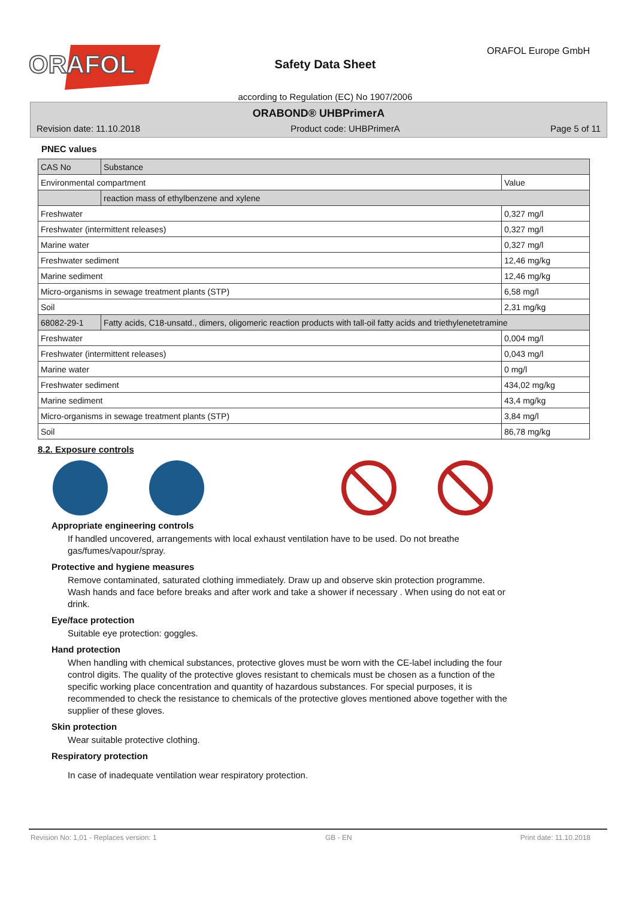ORAFOL
Safety Data Sheet
according to Regulation (EC) No 1907/2006
ORAFOL Europe GmbH
ORABOND® UHBPrimerA
Revision date: 11.10.2018 Product code: UHBPrimerA Page 5 of 11
PNEC values
| CAS No | Substance | |
| Environmental compartment | | Value |
| | reaction mass of ethylbenzene and xylene | |
| Freshwater | | 0,327 mg/l |
| Freshwater (intermittent releases) | | 0,327 mg/l |
| Marine water | | 0,327 mg/l |
| Freshwater sediment | | 12,46 mg/kg |
| Marine sediment | | 12,46 mg/kg |
| Micro-organisms in sewage treatment plants (STP) | | 6,58 mg/l |
| Soil | | 2,31 mg/kg |
| 68082-29-1 | Fatty acids, C18-unsatd., dimers, oligomeric reaction products with tall-oil fatty acids and triethylenetetramine | |
| Freshwater | | 0,004 mg/l |
| Freshwater (intermittent releases) | | 0,043 mg/l |
| Marine water | | 0 mg/l |
| Freshwater sediment | | 434,02 mg/kg |
| Marine sediment | | 43,4 mg/kg |
| Micro-organisms in sewage treatment plants (STP) | | 3,84 mg/l |
| Soil | | 86,78 mg/kg |
8.2. Exposure controls
Appropriate engineering controls
If handled uncovered, arrangements with local exhaust ventilation have to be used. Do not breathe
gas/fumes/vapour/spray.
Protective and hygiene measures
Remove contaminated, saturated clothing immediately. Draw up and observe skin protection programme.
Wash hands and face before breaks and after work and take a shower if necessary . When using do not eat or
drink.
Eye/face protection
Suitable eye protection: goggles.
Hand protection
When handling with chemical substances, protective gloves must be worn with the CE-label including the four
control digits. The quality of the protective gloves resistant to chemicals must be chosen as a function of the
specific working place concentration and quantity of hazardous substances. For special purposes, it is
recommended to check the resistance to chemicals of the protective gloves mentioned above together with the
supplier of these gloves.
Skin protection
Wear suitable protective clothing.
Respiratory protection
In case of inadequate ventilation wear respiratory protection.
Revision No: 1,01 - Replaces version: 1 GB - EN Print date: 11.10.2018